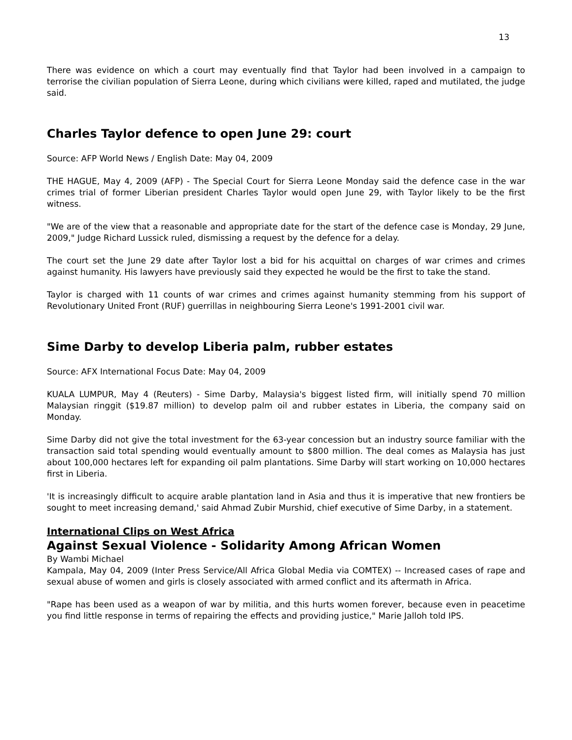13
There was evidence on which a court may eventually find that Taylor had been involved in a campaign to terrorise the civilian population of Sierra Leone, during which civilians were killed, raped and mutilated, the judge said.
Charles Taylor defence to open June 29: court
Source: AFP World News / English Date: May 04, 2009
THE HAGUE, May 4, 2009 (AFP) - The Special Court for Sierra Leone Monday said the defence case in the war crimes trial of former Liberian president Charles Taylor would open June 29, with Taylor likely to be the first witness.
"We are of the view that a reasonable and appropriate date for the start of the defence case is Monday, 29 June, 2009," Judge Richard Lussick ruled, dismissing a request by the defence for a delay.
The court set the June 29 date after Taylor lost a bid for his acquittal on charges of war crimes and crimes against humanity. His lawyers have previously said they expected he would be the first to take the stand.
Taylor is charged with 11 counts of war crimes and crimes against humanity stemming from his support of Revolutionary United Front (RUF) guerrillas in neighbouring Sierra Leone's 1991-2001 civil war.
Sime Darby to develop Liberia palm, rubber estates
Source: AFX International Focus Date: May 04, 2009
KUALA LUMPUR, May 4 (Reuters) - Sime Darby, Malaysia's biggest listed firm, will initially spend 70 million Malaysian ringgit ($19.87 million) to develop palm oil and rubber estates in Liberia, the company said on Monday.
Sime Darby did not give the total investment for the 63-year concession but an industry source familiar with the transaction said total spending would eventually amount to $800 million. The deal comes as Malaysia has just about 100,000 hectares left for expanding oil palm plantations. Sime Darby will start working on 10,000 hectares first in Liberia.
'It is increasingly difficult to acquire arable plantation land in Asia and thus it is imperative that new frontiers be sought to meet increasing demand,' said Ahmad Zubir Murshid, chief executive of Sime Darby, in a statement.
International Clips on West Africa
Against Sexual Violence - Solidarity Among African Women
By Wambi Michael
Kampala, May 04, 2009 (Inter Press Service/All Africa Global Media via COMTEX) -- Increased cases of rape and sexual abuse of women and girls is closely associated with armed conflict and its aftermath in Africa.
"Rape has been used as a weapon of war by militia, and this hurts women forever, because even in peacetime you find little response in terms of repairing the effects and providing justice," Marie Jalloh told IPS.